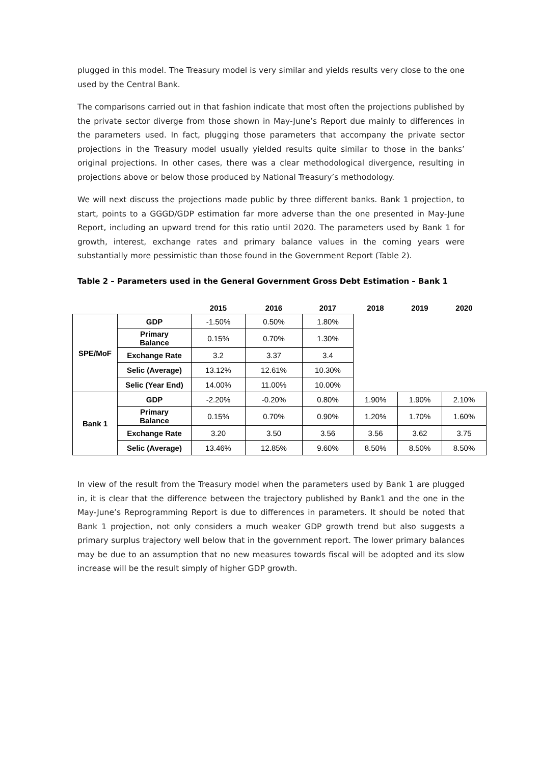plugged in this model. The Treasury model is very similar and yields results very close to the one used by the Central Bank.
The comparisons carried out in that fashion indicate that most often the projections published by the private sector diverge from those shown in May-June’s Report due mainly to differences in the parameters used. In fact, plugging those parameters that accompany the private sector projections in the Treasury model usually yielded results quite similar to those in the banks’ original projections. In other cases, there was a clear methodological divergence, resulting in projections above or below those produced by National Treasury’s methodology.
We will next discuss the projections made public by three different banks. Bank 1 projection, to start, points to a GGGD/GDP estimation far more adverse than the one presented in May-June Report, including an upward trend for this ratio until 2020. The parameters used by Bank 1 for growth, interest, exchange rates and primary balance values in the coming years were substantially more pessimistic than those found in the Government Report (Table 2).
Table 2 – Parameters used in the General Government Gross Debt Estimation – Bank 1
| | | 2015 | 2016 | 2017 | 2018 | 2019 | 2020 |
| --- | --- | --- | --- | --- | --- | --- | --- |
| SPE/MoF | GDP | -1.50% | 0.50% | 1.80% | | | |
| | Primary Balance | 0.15% | 0.70% | 1.30% | | | |
| | Exchange Rate | 3.2 | 3.37 | 3.4 | | | |
| | Selic (Average) | 13.12% | 12.61% | 10.30% | | | |
| | Selic (Year End) | 14.00% | 11.00% | 10.00% | | | |
| Bank 1 | GDP | -2.20% | -0.20% | 0.80% | 1.90% | 1.90% | 2.10% |
| | Primary Balance | 0.15% | 0.70% | 0.90% | 1.20% | 1.70% | 1.60% |
| | Exchange Rate | 3.20 | 3.50 | 3.56 | 3.56 | 3.62 | 3.75 |
| | Selic (Average) | 13.46% | 12.85% | 9.60% | 8.50% | 8.50% | 8.50% |
In view of the result from the Treasury model when the parameters used by Bank 1 are plugged in, it is clear that the difference between the trajectory published by Bank1 and the one in the May-June’s Reprogramming Report is due to differences in parameters. It should be noted that Bank 1 projection, not only considers a much weaker GDP growth trend but also suggests a primary surplus trajectory well below that in the government report. The lower primary balances may be due to an assumption that no new measures towards fiscal will be adopted and its slow increase will be the result simply of higher GDP growth.